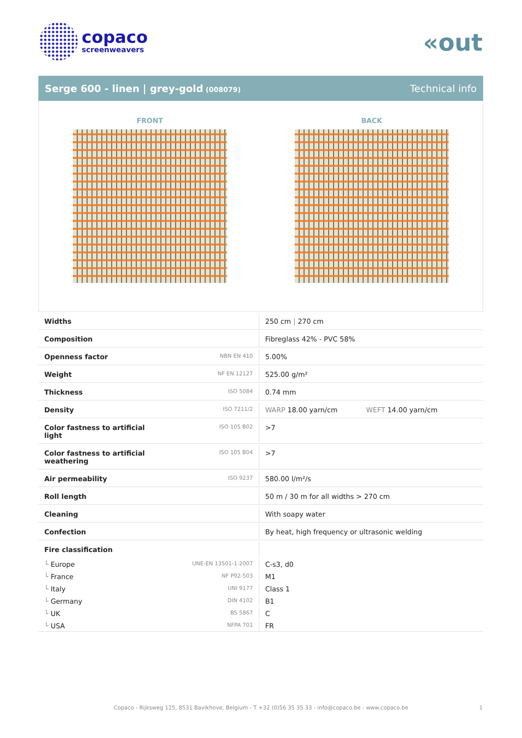copaco
screenweavers
«out
Serge 600 - linen | grey-gold (008079)
Technical info
FRONT BACK
| Widths | | 250 cm / 270 cm |
| Composition | | Fibreglass 42% - PVC 58% |
| Openness factor | NBN EN 410 | 5.00% |
| Weight | NF EN 12127 | 525.00 g/m² |
| Thickness | ISO 5084 | 0.74 mm |
| Density | ISO 7211/2 | WARP 18.00 yarn/cm WEFT 14.00 yarn/cm |
| Color fastness to artificial light | ISO 105 B02 | >7 |
| Color fastness to artificial weathering | ISO 105 B04 | >7 |
| Air permeability | ISO 9237 | 580.00 l/m²/s |
| Roll length | | 50 m / 30 m for all widths > 270 cm |
| Cleaning | | With soapy water |
| Confection | | By heat, high frequency or ultrasonic welding |
| Fire classification | | |
| └ Europe | UNE-EN 13501-1:2007 | C-s3, d0 |
| └ France | NF P92-503 | M1 |
| └ Italy | UNI 9177 | Class 1 |
| └ Germany | DIN 4102 | B1 |
| └ UK | BS 5867 | C |
| └ USA | NFPA 701 | FR |
Copaco - Rijksweg 125, 8531 Bavikhove, Belgium - T +32 (0)56 35 35 33 - info@copaco.be - www.copaco.be 1